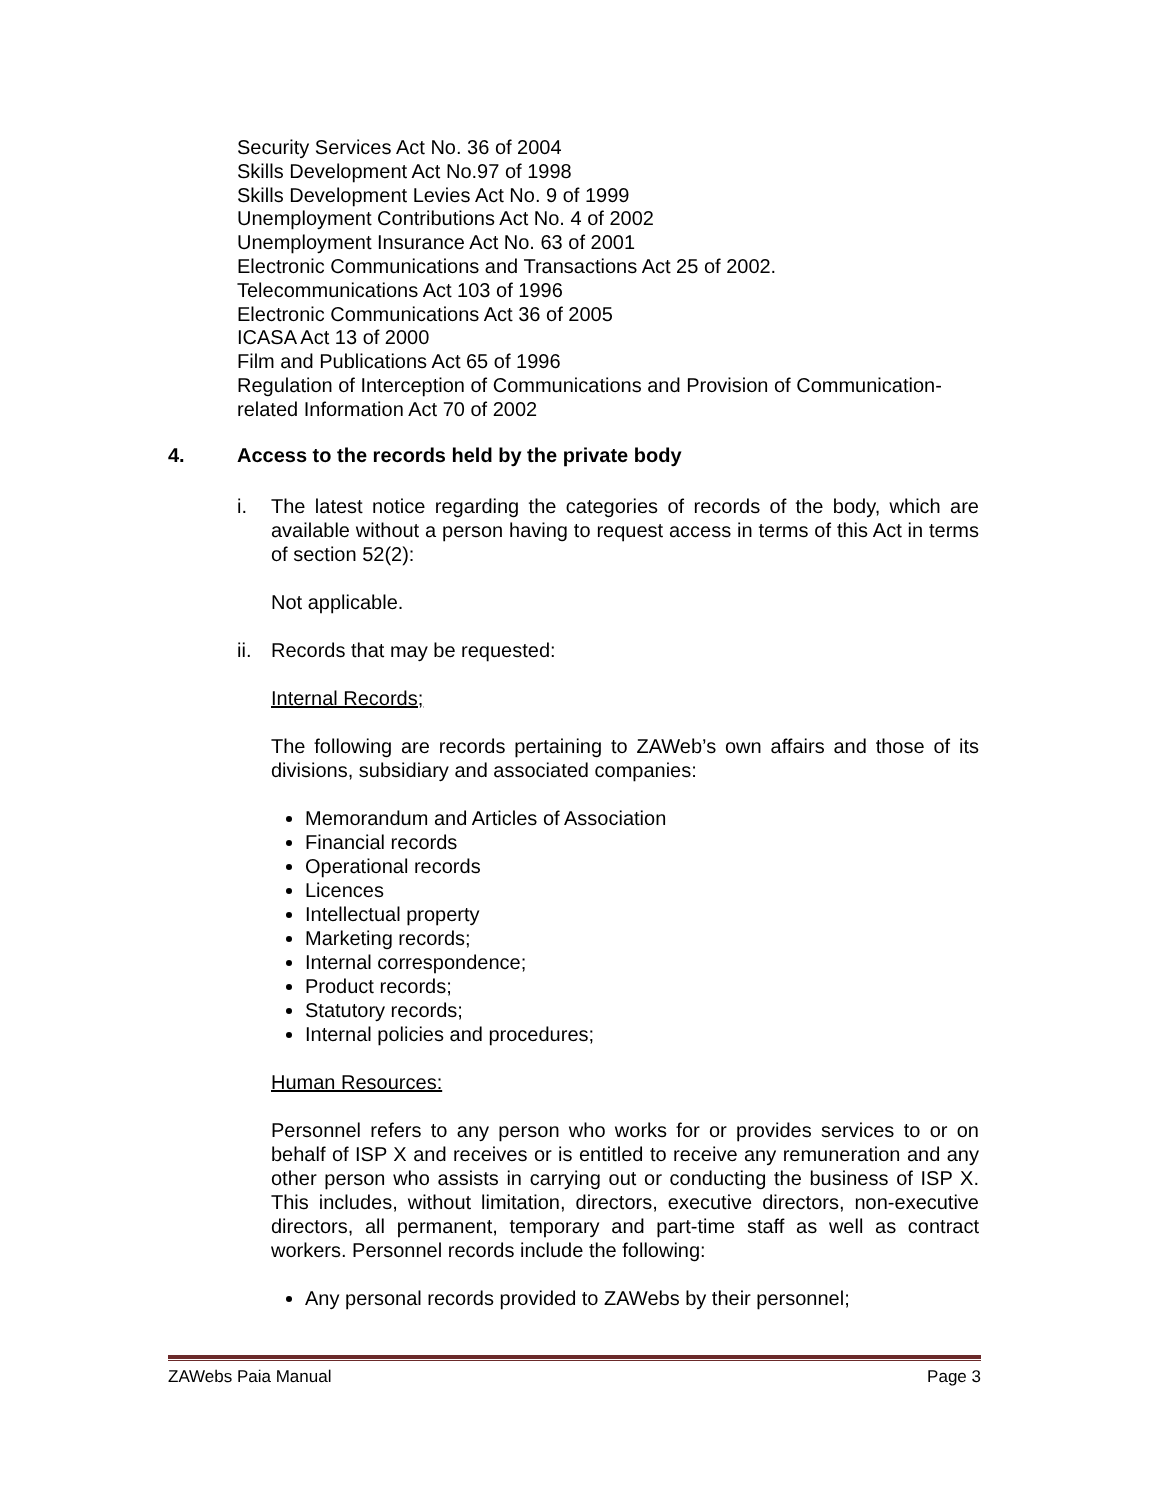Security Services Act No. 36 of 2004
Skills Development Act No.97 of 1998
Skills Development Levies Act No. 9 of 1999
Unemployment Contributions Act No. 4 of 2002
Unemployment Insurance Act No. 63 of 2001
Electronic Communications and Transactions Act 25 of 2002.
Telecommunications Act 103 of 1996
Electronic Communications Act 36 of 2005
ICASA Act 13 of 2000
Film and Publications Act 65 of 1996
Regulation of Interception of Communications and Provision of Communication-related Information Act 70 of 2002
4. Access to the records held by the private body
i. The latest notice regarding the categories of records of the body, which are available without a person having to request access in terms of this Act in terms of section 52(2):
Not applicable.
ii.
Records that may be requested:
Internal Records;
The following are records pertaining to ZAWeb’s own affairs and those of its divisions, subsidiary and associated companies:
Memorandum and Articles of Association
Financial records
Operational records
Licences
Intellectual property
Marketing records;
Internal correspondence;
Product records;
Statutory records;
Internal policies and procedures;
Human Resources:
Personnel refers to any person who works for or provides services to or on behalf of ISP X and receives or is entitled to receive any remuneration and any other person who assists in carrying out or conducting the business of ISP X. This includes, without limitation, directors, executive directors, non-executive directors, all permanent, temporary and part-time staff as well as contract workers. Personnel records include the following:
Any personal records provided to ZAWebs by their personnel;
ZAWebs Paia Manual Page 3